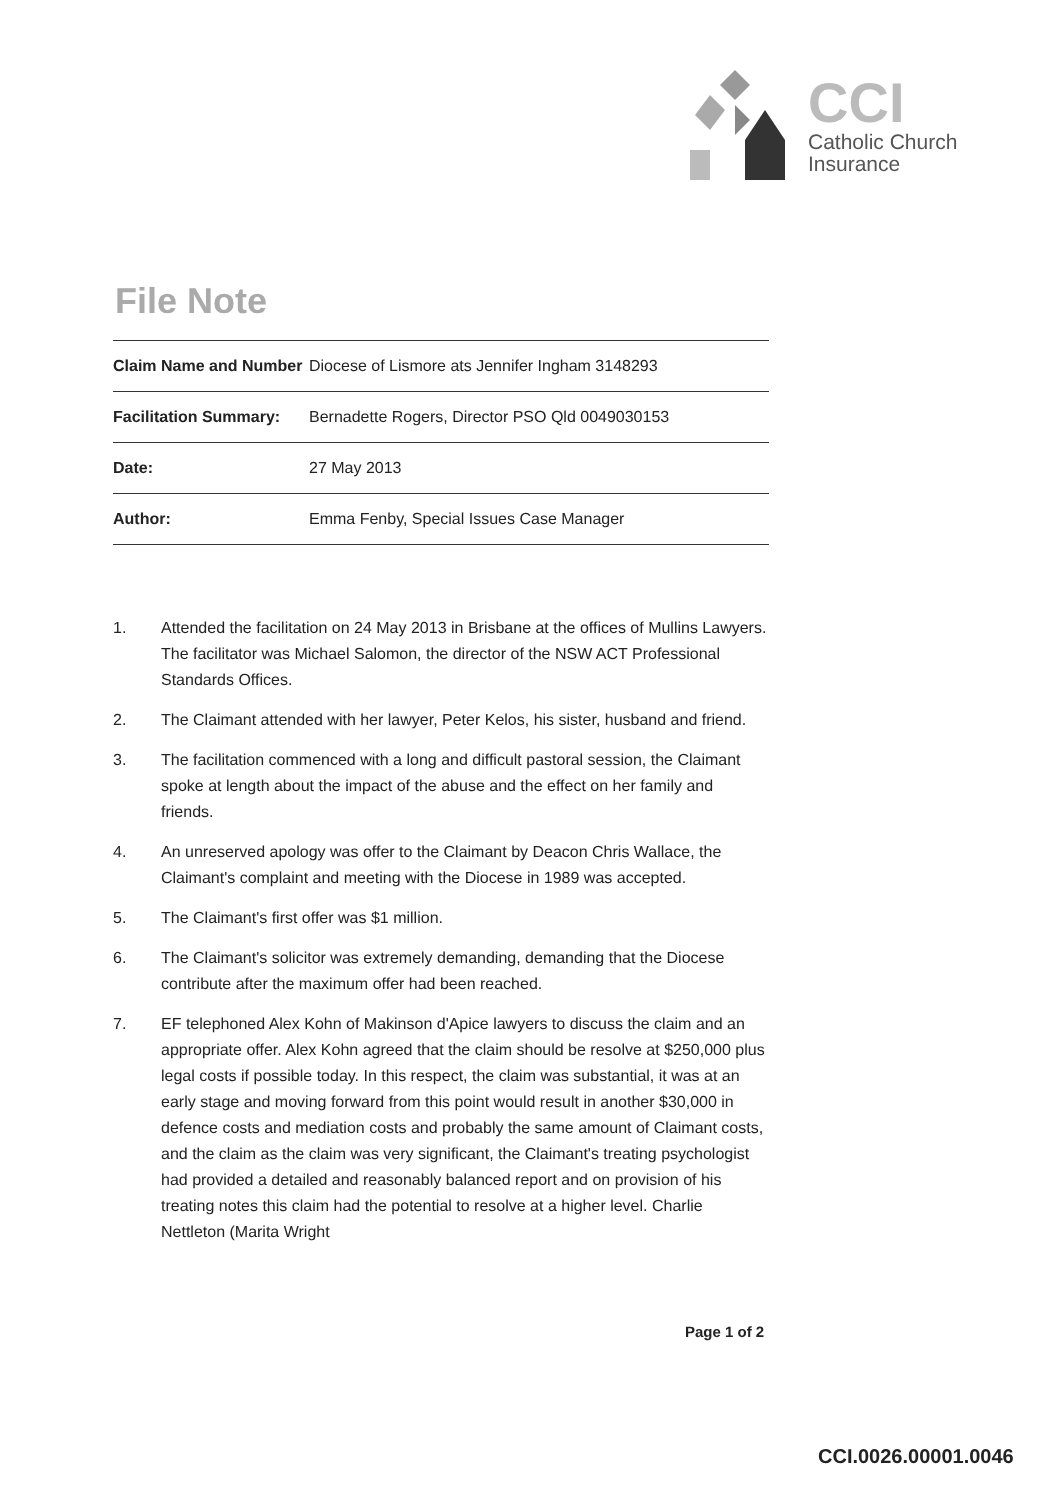CCI
Catholic Church
Insurance
File Note
| Claim Name and Number | Diocese of Lismore ats Jennifer Ingham 3148293 |
| Facilitation Summary: | Bernadette Rogers, Director PSO Qld 0049030153 |
| Date: | 27 May 2013 |
| Author: | Emma Fenby, Special Issues Case Manager |
1. Attended the facilitation on 24 May 2013 in Brisbane at the offices of Mullins Lawyers. The facilitator was Michael Salomon, the director of the NSW ACT Professional Standards Offices.
2. The Claimant attended with her lawyer, Peter Kelos, his sister, husband and friend.
3. The facilitation commenced with a long and difficult pastoral session, the Claimant spoke at length about the impact of the abuse and the effect on her family and friends.
4. An unreserved apology was offer to the Claimant by Deacon Chris Wallace, the Claimant's complaint and meeting with the Diocese in 1989 was accepted.
5. The Claimant's first offer was $1 million.
6. The Claimant's solicitor was extremely demanding, demanding that the Diocese contribute after the maximum offer had been reached.
7. EF telephoned Alex Kohn of Makinson d'Apice lawyers to discuss the claim and an appropriate offer. Alex Kohn agreed that the claim should be resolve at $250,000 plus legal costs if possible today. In this respect, the claim was substantial, it was at an early stage and moving forward from this point would result in another $30,000 in defence costs and mediation costs and probably the same amount of Claimant costs, and the claim as the claim was very significant, the Claimant's treating psychologist had provided a detailed and reasonably balanced report and on provision of his treating notes this claim had the potential to resolve at a higher level. Charlie Nettleton (Marita Wright
Page 1 of 2
CCI.0026.00001.0046